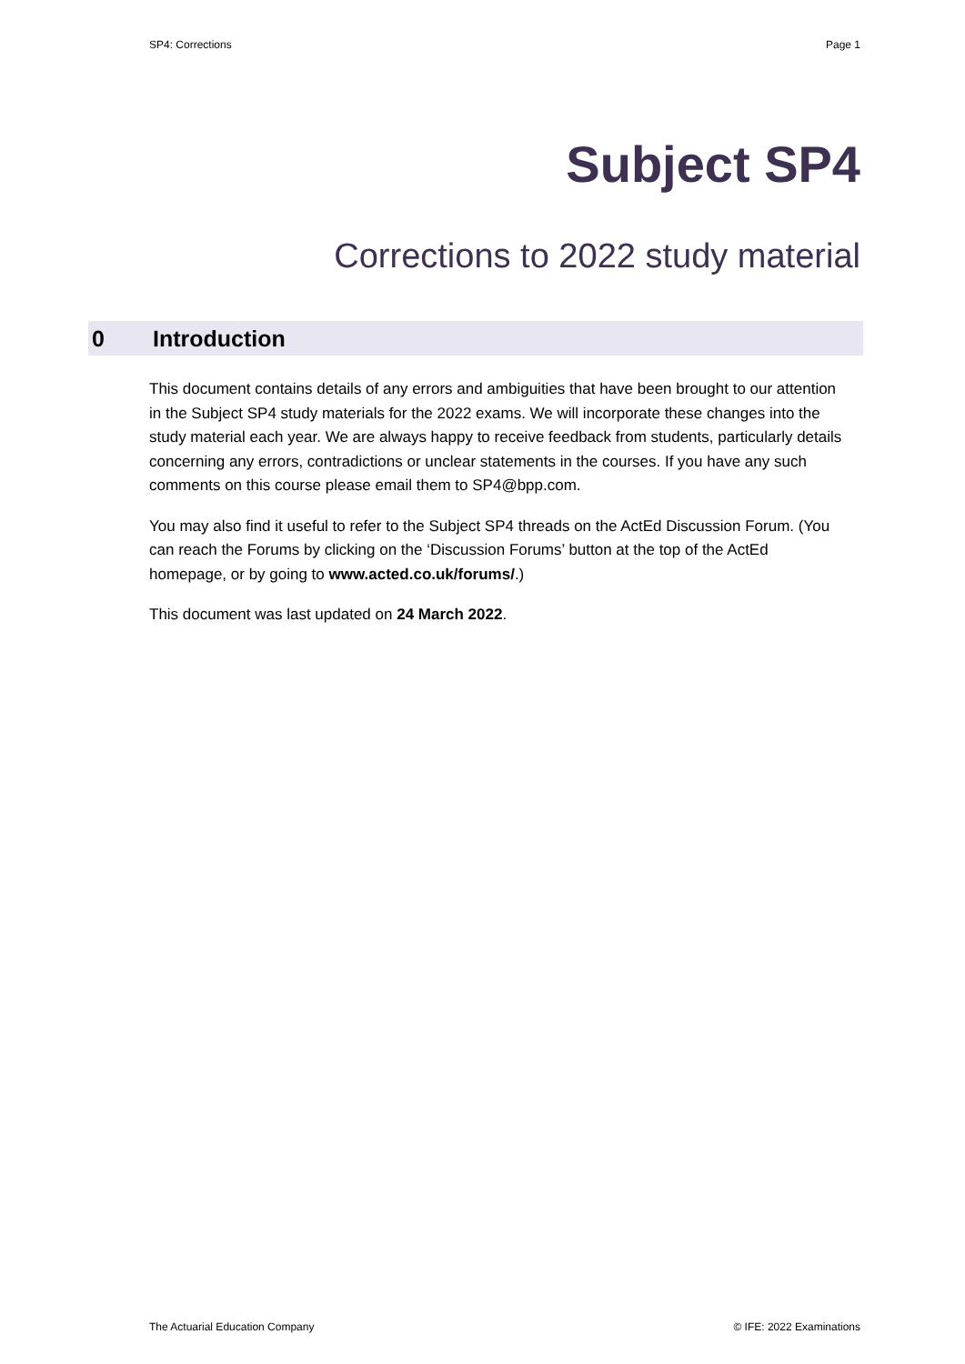SP4: Corrections Page 1
Subject SP4
Corrections to 2022 study material
0 Introduction
This document contains details of any errors and ambiguities that have been brought to our attention in the Subject SP4 study materials for the 2022 exams. We will incorporate these changes into the study material each year. We are always happy to receive feedback from students, particularly details concerning any errors, contradictions or unclear statements in the courses. If you have any such comments on this course please email them to SP4@bpp.com.
You may also find it useful to refer to the Subject SP4 threads on the ActEd Discussion Forum. (You can reach the Forums by clicking on the ‘Discussion Forums’ button at the top of the ActEd homepage, or by going to www.acted.co.uk/forums/.)
This document was last updated on 24 March 2022.
The Actuarial Education Company © IFE: 2022 Examinations